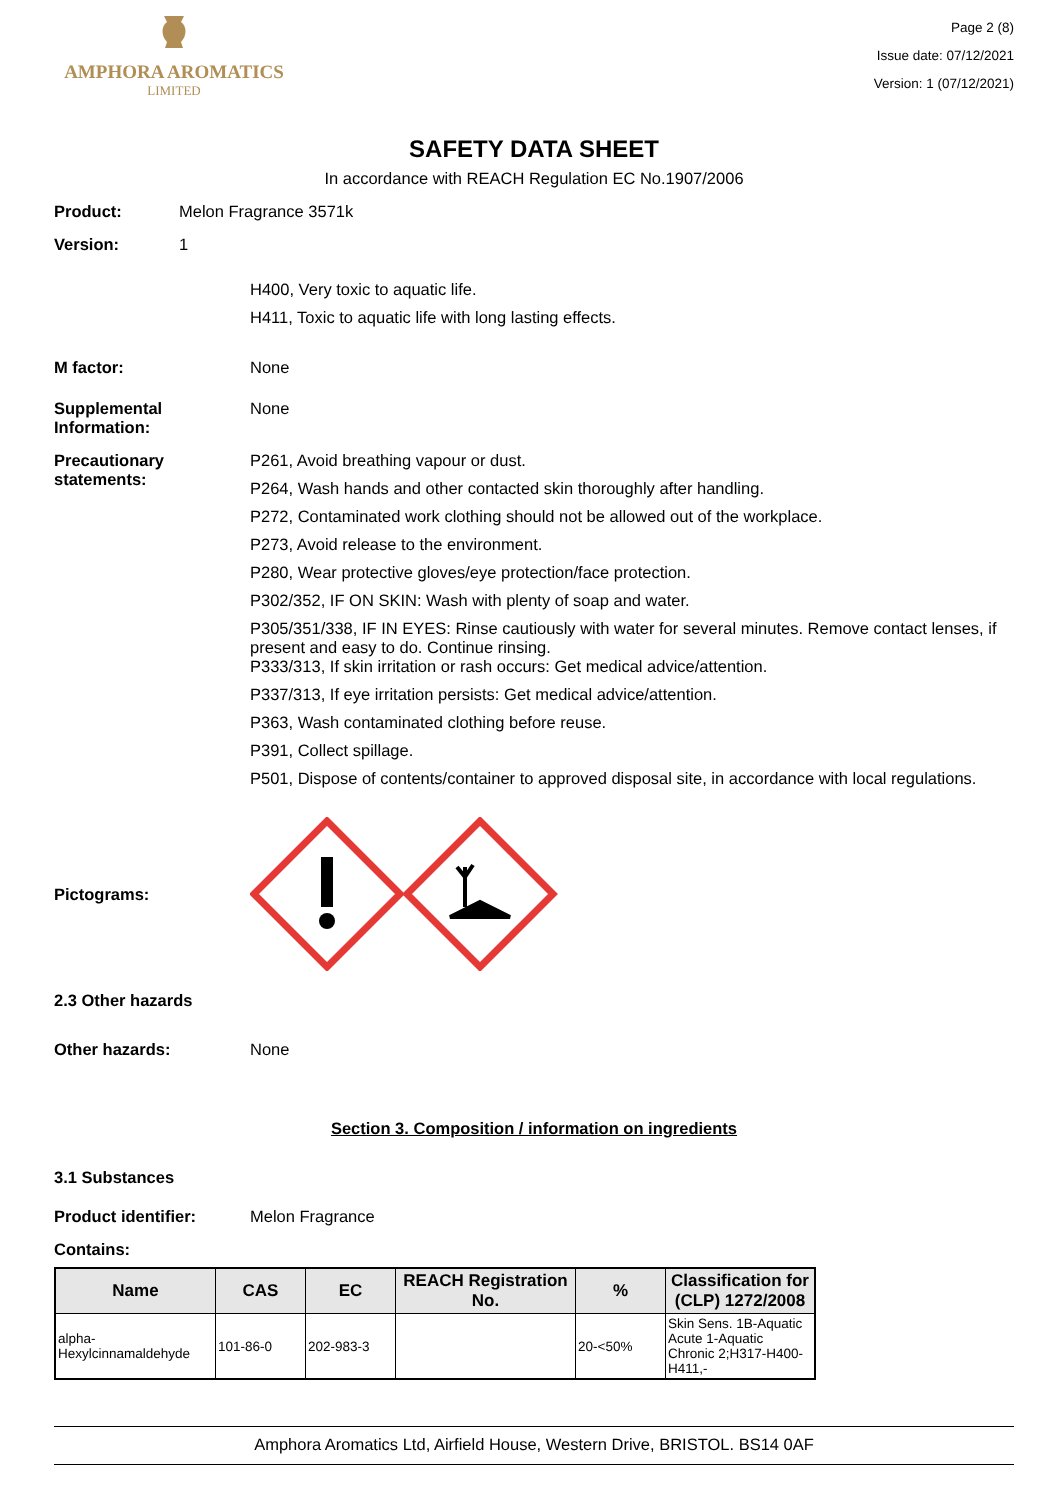AMPHORA AROMATICS
LIMITED
Page 2 (8)
Issue date: 07/12/2021
Version: 1 (07/12/2021)
SAFETY DATA SHEET
In accordance with REACH Regulation EC No.1907/2006
Product: Melon Fragrance 3571k
Version: 1
H400, Very toxic to aquatic life.
H411, Toxic to aquatic life with long lasting effects.
M factor: None
Supplemental Information:
None
Precautionary statements:
P261, Avoid breathing vapour or dust.
P264, Wash hands and other contacted skin thoroughly after handling.
P272, Contaminated work clothing should not be allowed out of the workplace.
P273, Avoid release to the environment.
P280, Wear protective gloves/eye protection/face protection.
P302/352, IF ON SKIN: Wash with plenty of soap and water.
P305/351/338, IF IN EYES: Rinse cautiously with water for several minutes. Remove contact lenses, if present and easy to do. Continue rinsing.
P333/313, If skin irritation or rash occurs: Get medical advice/attention.
P337/313, If eye irritation persists: Get medical advice/attention.
P363, Wash contaminated clothing before reuse.
P391, Collect spillage.
P501, Dispose of contents/container to approved disposal site, in accordance with local regulations.
Pictograms:
2.3 Other hazards
Other hazards: None
Section 3. Composition / information on ingredients
3.1 Substances
Product identifier: Melon Fragrance
Contains:
| Name | CAS | EC | REACH Registration No. | % | Classification for (CLP) 1272/2008 |
| --- | --- | --- | --- | --- | --- |
| alpha-Hexylcinnamaldehyde | 101-86-0 | 202-983-3 | | 20-<50% | Skin Sens. 1B-Aquatic Acute 1-Aquatic Chronic 2;H317-H400-H411,- |
Amphora Aromatics Ltd, Airfield House, Western Drive, BRISTOL. BS14 0AF